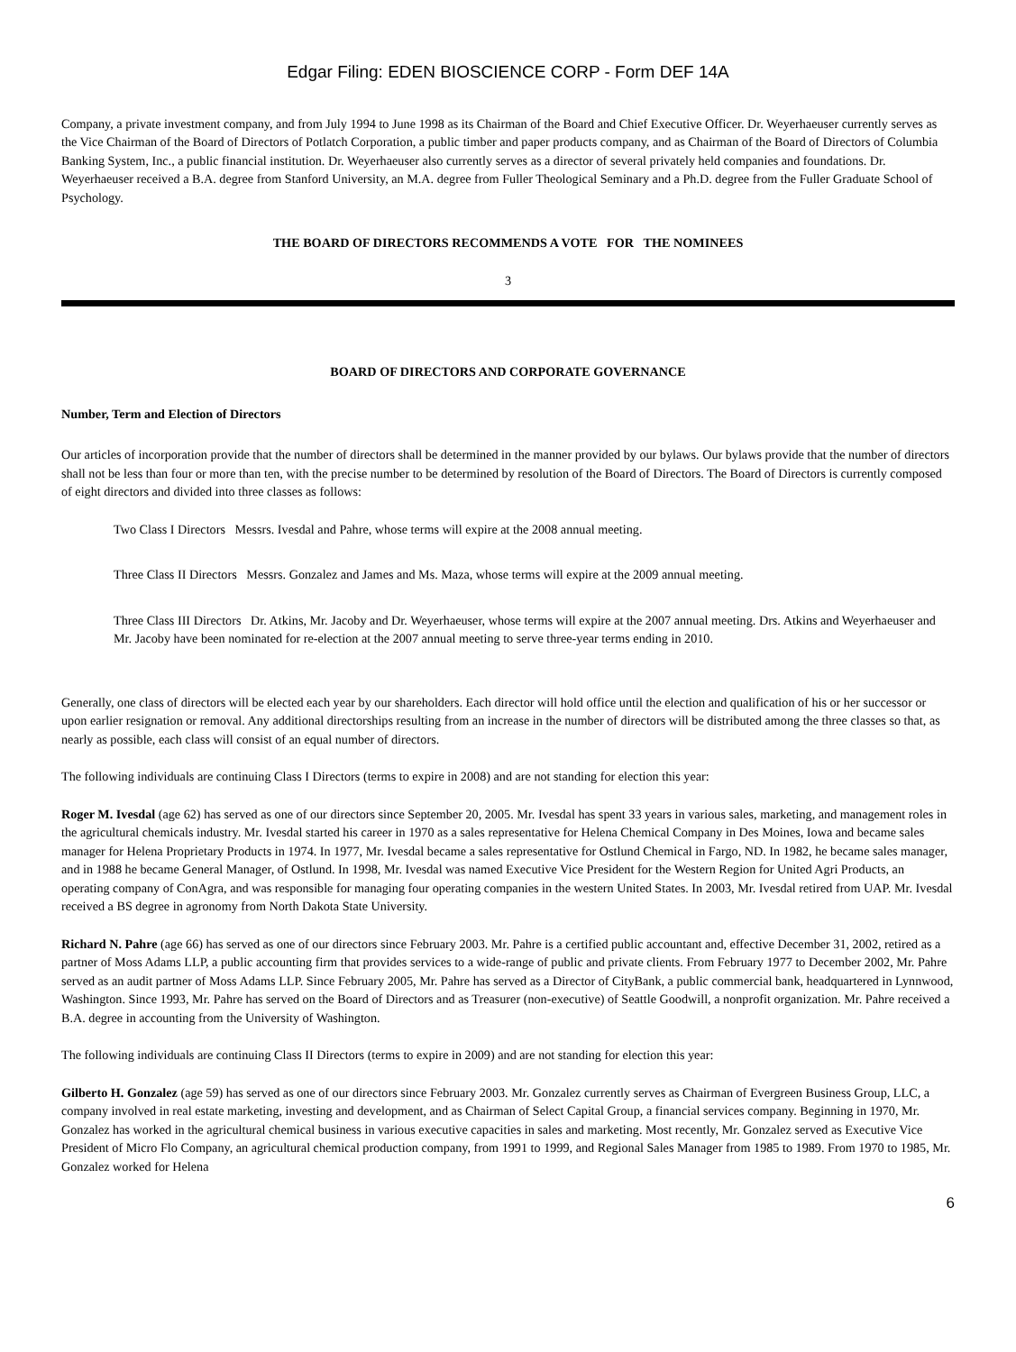Edgar Filing: EDEN BIOSCIENCE CORP - Form DEF 14A
Company, a private investment company, and from July 1994 to June 1998 as its Chairman of the Board and Chief Executive Officer. Dr. Weyerhaeuser currently serves as the Vice Chairman of the Board of Directors of Potlatch Corporation, a public timber and paper products company, and as Chairman of the Board of Directors of Columbia Banking System, Inc., a public financial institution. Dr. Weyerhaeuser also currently serves as a director of several privately held companies and foundations. Dr. Weyerhaeuser received a B.A. degree from Stanford University, an M.A. degree from Fuller Theological Seminary and a Ph.D. degree from the Fuller Graduate School of Psychology.
THE BOARD OF DIRECTORS RECOMMENDS A VOTE FOR THE NOMINEES
3
BOARD OF DIRECTORS AND CORPORATE GOVERNANCE
Number, Term and Election of Directors
Our articles of incorporation provide that the number of directors shall be determined in the manner provided by our bylaws. Our bylaws provide that the number of directors shall not be less than four or more than ten, with the precise number to be determined by resolution of the Board of Directors. The Board of Directors is currently composed of eight directors and divided into three classes as follows:
Two Class I Directors Messrs. Ivesdal and Pahre, whose terms will expire at the 2008 annual meeting.
Three Class II Directors Messrs. Gonzalez and James and Ms. Maza, whose terms will expire at the 2009 annual meeting.
Three Class III Directors Dr. Atkins, Mr. Jacoby and Dr. Weyerhaeuser, whose terms will expire at the 2007 annual meeting. Drs. Atkins and Weyerhaeuser and Mr. Jacoby have been nominated for re-election at the 2007 annual meeting to serve three-year terms ending in 2010.
Generally, one class of directors will be elected each year by our shareholders. Each director will hold office until the election and qualification of his or her successor or upon earlier resignation or removal. Any additional directorships resulting from an increase in the number of directors will be distributed among the three classes so that, as nearly as possible, each class will consist of an equal number of directors.
The following individuals are continuing Class I Directors (terms to expire in 2008) and are not standing for election this year:
Roger M. Ivesdal (age 62) has served as one of our directors since September 20, 2005. Mr. Ivesdal has spent 33 years in various sales, marketing, and management roles in the agricultural chemicals industry. Mr. Ivesdal started his career in 1970 as a sales representative for Helena Chemical Company in Des Moines, Iowa and became sales manager for Helena Proprietary Products in 1974. In 1977, Mr. Ivesdal became a sales representative for Ostlund Chemical in Fargo, ND. In 1982, he became sales manager, and in 1988 he became General Manager, of Ostlund. In 1998, Mr. Ivesdal was named Executive Vice President for the Western Region for United Agri Products, an operating company of ConAgra, and was responsible for managing four operating companies in the western United States. In 2003, Mr. Ivesdal retired from UAP. Mr. Ivesdal received a BS degree in agronomy from North Dakota State University.
Richard N. Pahre (age 66) has served as one of our directors since February 2003. Mr. Pahre is a certified public accountant and, effective December 31, 2002, retired as a partner of Moss Adams LLP, a public accounting firm that provides services to a wide-range of public and private clients. From February 1977 to December 2002, Mr. Pahre served as an audit partner of Moss Adams LLP. Since February 2005, Mr. Pahre has served as a Director of CityBank, a public commercial bank, headquartered in Lynnwood, Washington. Since 1993, Mr. Pahre has served on the Board of Directors and as Treasurer (non-executive) of Seattle Goodwill, a nonprofit organization. Mr. Pahre received a B.A. degree in accounting from the University of Washington.
The following individuals are continuing Class II Directors (terms to expire in 2009) and are not standing for election this year:
Gilberto H. Gonzalez (age 59) has served as one of our directors since February 2003. Mr. Gonzalez currently serves as Chairman of Evergreen Business Group, LLC, a company involved in real estate marketing, investing and development, and as Chairman of Select Capital Group, a financial services company. Beginning in 1970, Mr. Gonzalez has worked in the agricultural chemical business in various executive capacities in sales and marketing. Most recently, Mr. Gonzalez served as Executive Vice President of Micro Flo Company, an agricultural chemical production company, from 1991 to 1999, and Regional Sales Manager from 1985 to 1989. From 1970 to 1985, Mr. Gonzalez worked for Helena
6